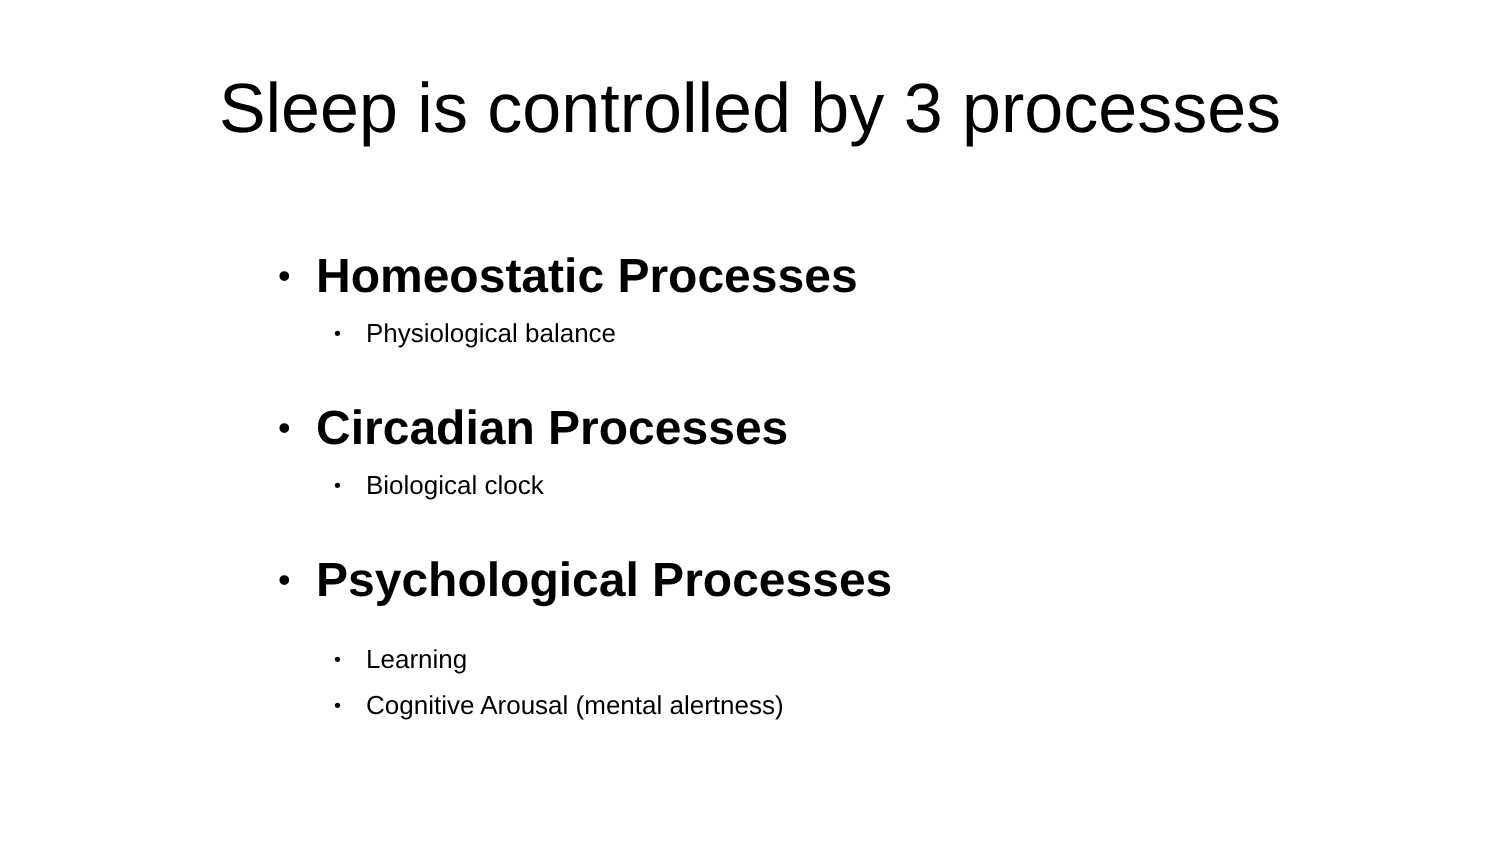Sleep is controlled by 3 processes
• Homeostatic Processes
• Physiological balance
• Circadian Processes
• Biological clock
• Psychological Processes
• Learning
• Cognitive Arousal (mental alertness)